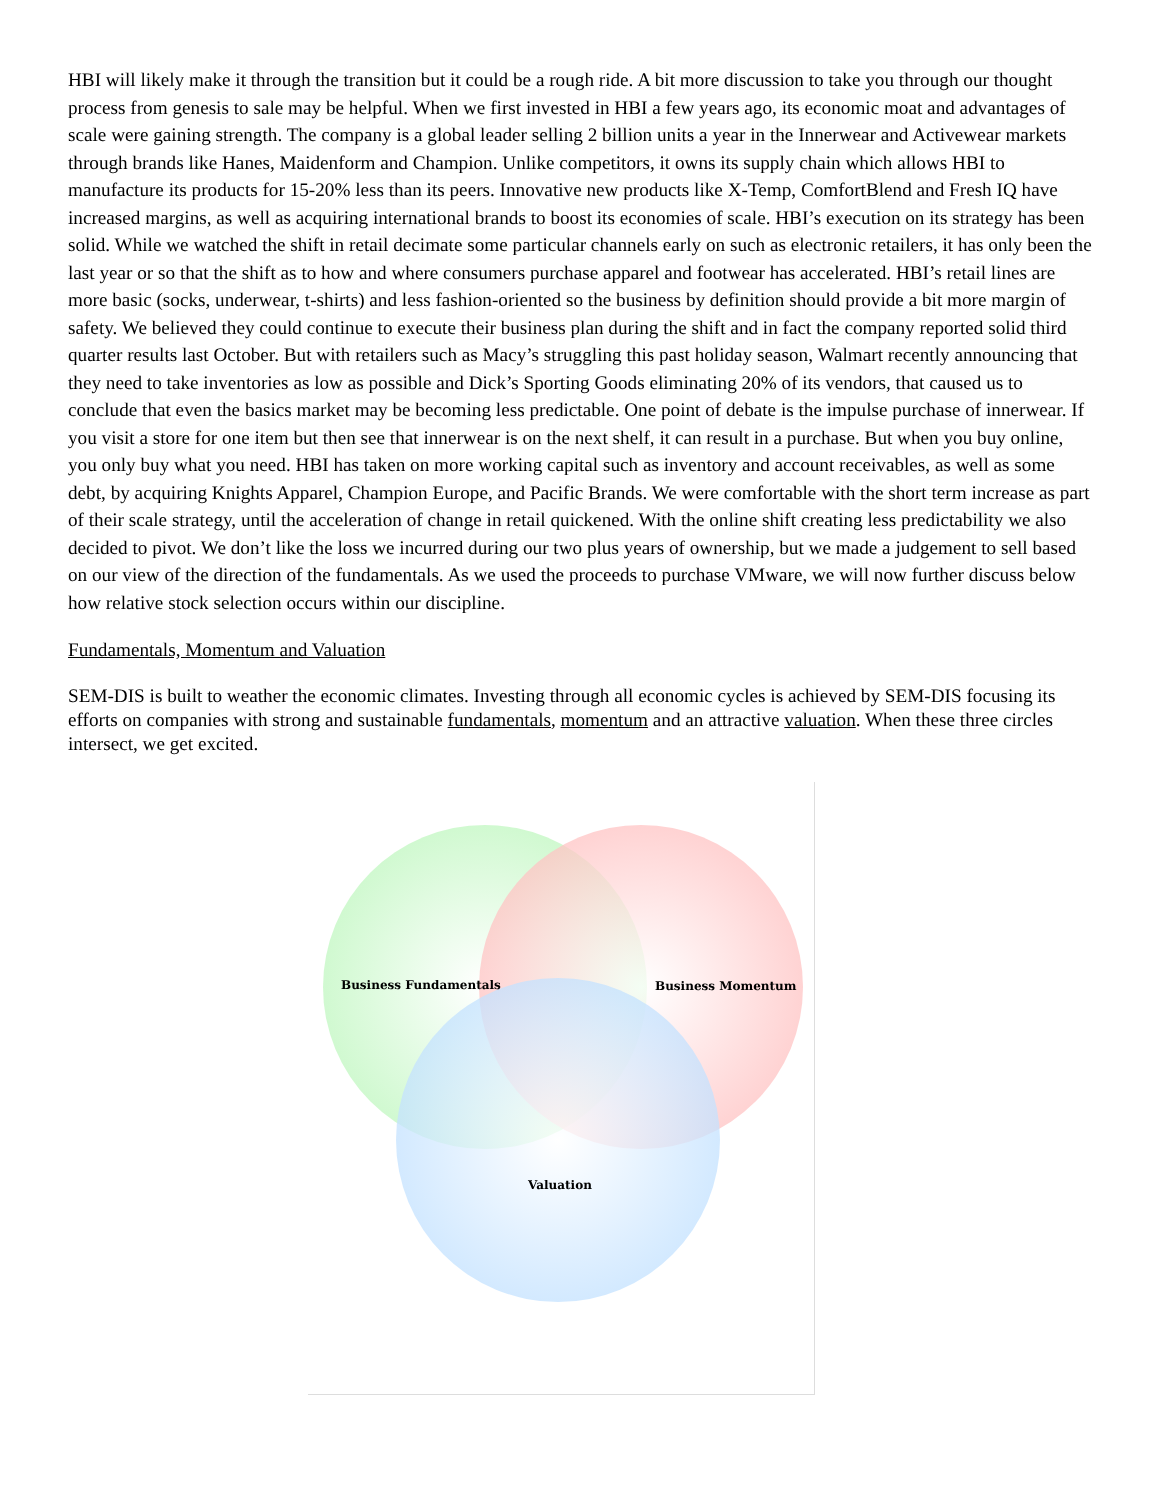HBI will likely make it through the transition but it could be a rough ride. A bit more discussion to take you through our thought process from genesis to sale may be helpful. When we first invested in HBI a few years ago, its economic moat and advantages of scale were gaining strength. The company is a global leader selling 2 billion units a year in the Innerwear and Activewear markets through brands like Hanes, Maidenform and Champion. Unlike competitors, it owns its supply chain which allows HBI to manufacture its products for 15-20% less than its peers. Innovative new products like X-Temp, ComfortBlend and Fresh IQ have increased margins, as well as acquiring international brands to boost its economies of scale. HBI’s execution on its strategy has been solid. While we watched the shift in retail decimate some particular channels early on such as electronic retailers, it has only been the last year or so that the shift as to how and where consumers purchase apparel and footwear has accelerated. HBI’s retail lines are more basic (socks, underwear, t-shirts) and less fashion-oriented so the business by definition should provide a bit more margin of safety. We believed they could continue to execute their business plan during the shift and in fact the company reported solid third quarter results last October. But with retailers such as Macy’s struggling this past holiday season, Walmart recently announcing that they need to take inventories as low as possible and Dick’s Sporting Goods eliminating 20% of its vendors, that caused us to conclude that even the basics market may be becoming less predictable. One point of debate is the impulse purchase of innerwear. If you visit a store for one item but then see that innerwear is on the next shelf, it can result in a purchase. But when you buy online, you only buy what you need. HBI has taken on more working capital such as inventory and account receivables, as well as some debt, by acquiring Knights Apparel, Champion Europe, and Pacific Brands. We were comfortable with the short term increase as part of their scale strategy, until the acceleration of change in retail quickened. With the online shift creating less predictability we also decided to pivot. We don’t like the loss we incurred during our two plus years of ownership, but we made a judgement to sell based on our view of the direction of the fundamentals. As we used the proceeds to purchase VMware, we will now further discuss below how relative stock selection occurs within our discipline.
Fundamentals, Momentum and Valuation
SEM-DIS is built to weather the economic climates. Investing through all economic cycles is achieved by SEM-DIS focusing its efforts on companies with strong and sustainable fundamentals, momentum and an attractive valuation. When these three circles intersect, we get excited.
Business Fundamentals Business Momentum
Valuation